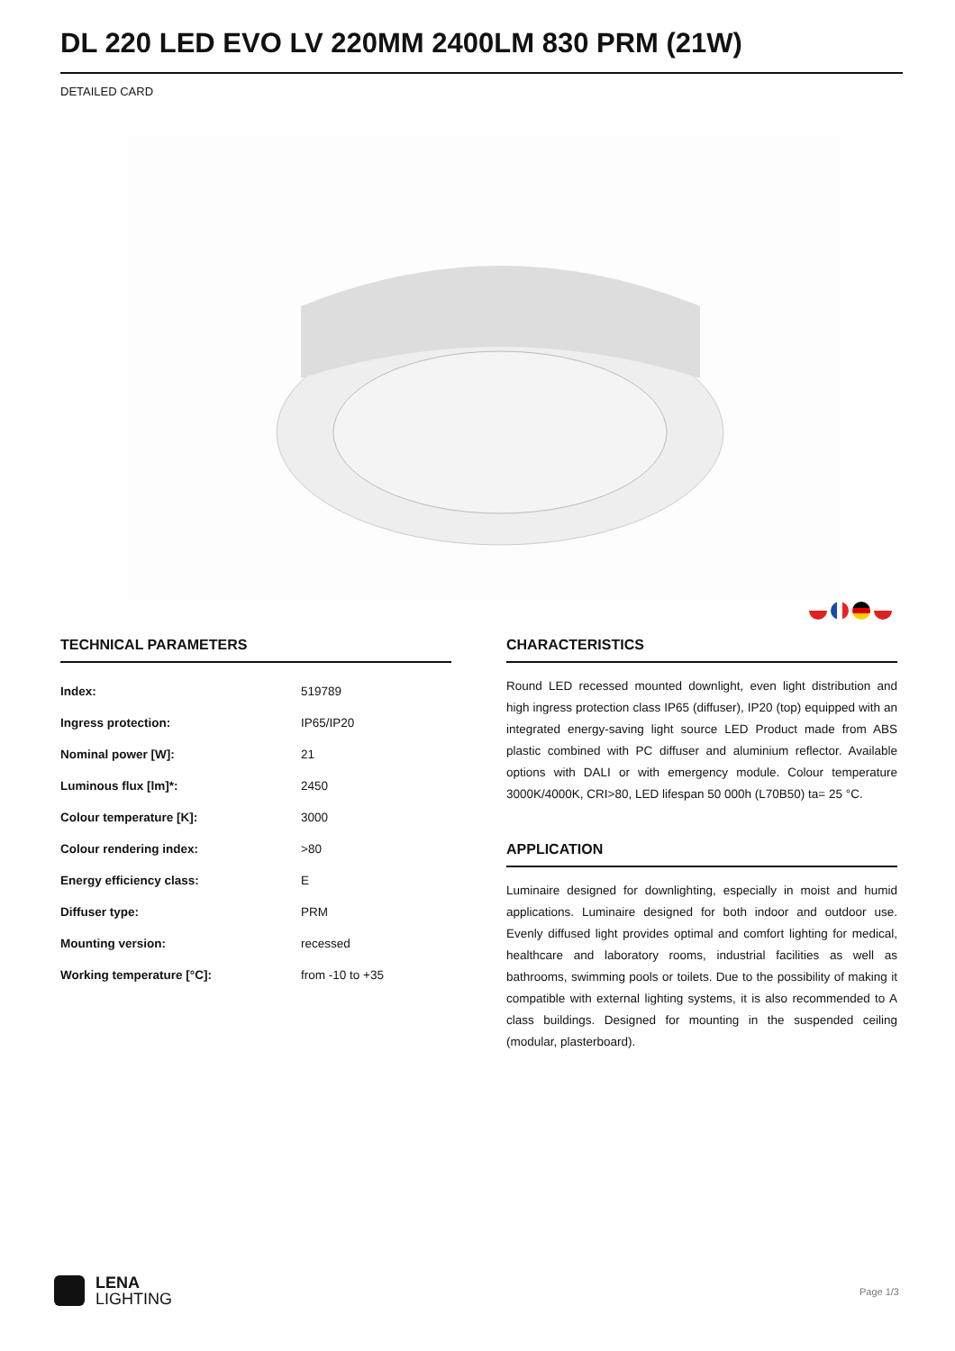DL 220 LED EVO LV 220MM 2400LM 830 PRM (21W)
DETAILED CARD
TECHNICAL PARAMETERS
| Index: | 519789 |
| Ingress protection: | IP65/IP20 |
| Nominal power [W]: | 21 |
| Luminous flux [lm]*: | 2450 |
| Colour temperature [K]: | 3000 |
| Colour rendering index: | >80 |
| Energy efficiency class: | E |
| Diffuser type: | PRM |
| Mounting version: | recessed |
| Working temperature [°C]: | from -10 to +35 |
CHARACTERISTICS
Round LED recessed mounted downlight, even light distribution and high ingress protection class IP65 (diffuser), IP20 (top) equipped with an integrated energy-saving light source LED Product made from ABS plastic combined with PC diffuser and aluminium reflector. Available options with DALI or with emergency module. Colour temperature 3000K/4000K, CRI>80, LED lifespan 50 000h (L70B50) ta= 25 °C.
APPLICATION
Luminaire designed for downlighting, especially in moist and humid applications. Luminaire designed for both indoor and outdoor use. Evenly diffused light provides optimal and comfort lighting for medical, healthcare and laboratory rooms, industrial facilities as well as bathrooms, swimming pools or toilets. Due to the possibility of making it compatible with external lighting systems, it is also recommended to A class buildings. Designed for mounting in the suspended ceiling (modular, plasterboard).
LENA
LIGHTING
Page 1/3